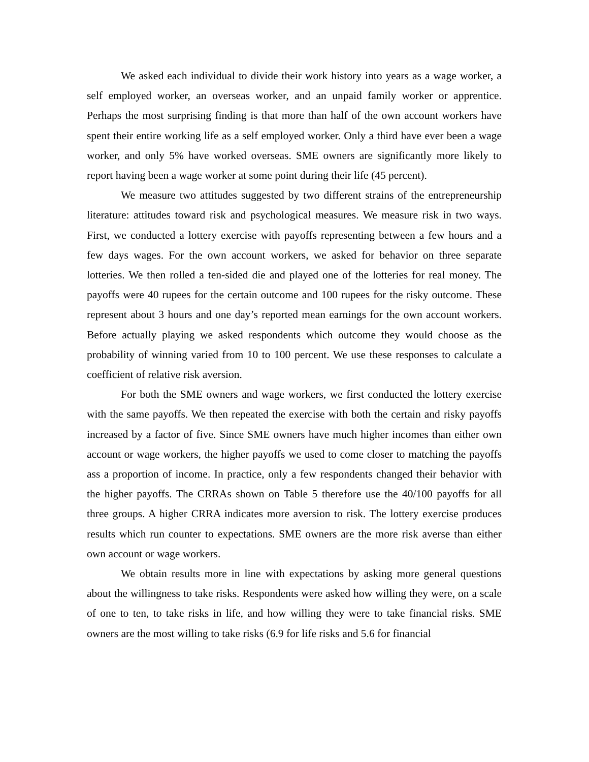We asked each individual to divide their work history into years as a wage worker, a self employed worker, an overseas worker, and an unpaid family worker or apprentice. Perhaps the most surprising finding is that more than half of the own account workers have spent their entire working life as a self employed worker. Only a third have ever been a wage worker, and only 5% have worked overseas. SME owners are significantly more likely to report having been a wage worker at some point during their life (45 percent).
We measure two attitudes suggested by two different strains of the entrepreneurship literature: attitudes toward risk and psychological measures. We measure risk in two ways. First, we conducted a lottery exercise with payoffs representing between a few hours and a few days wages. For the own account workers, we asked for behavior on three separate lotteries. We then rolled a ten-sided die and played one of the lotteries for real money. The payoffs were 40 rupees for the certain outcome and 100 rupees for the risky outcome. These represent about 3 hours and one day’s reported mean earnings for the own account workers. Before actually playing we asked respondents which outcome they would choose as the probability of winning varied from 10 to 100 percent. We use these responses to calculate a coefficient of relative risk aversion.
For both the SME owners and wage workers, we first conducted the lottery exercise with the same payoffs. We then repeated the exercise with both the certain and risky payoffs increased by a factor of five. Since SME owners have much higher incomes than either own account or wage workers, the higher payoffs we used to come closer to matching the payoffs ass a proportion of income. In practice, only a few respondents changed their behavior with the higher payoffs. The CRRAs shown on Table 5 therefore use the 40/100 payoffs for all three groups. A higher CRRA indicates more aversion to risk. The lottery exercise produces results which run counter to expectations. SME owners are the more risk averse than either own account or wage workers.
We obtain results more in line with expectations by asking more general questions about the willingness to take risks. Respondents were asked how willing they were, on a scale of one to ten, to take risks in life, and how willing they were to take financial risks. SME owners are the most willing to take risks (6.9 for life risks and 5.6 for financial